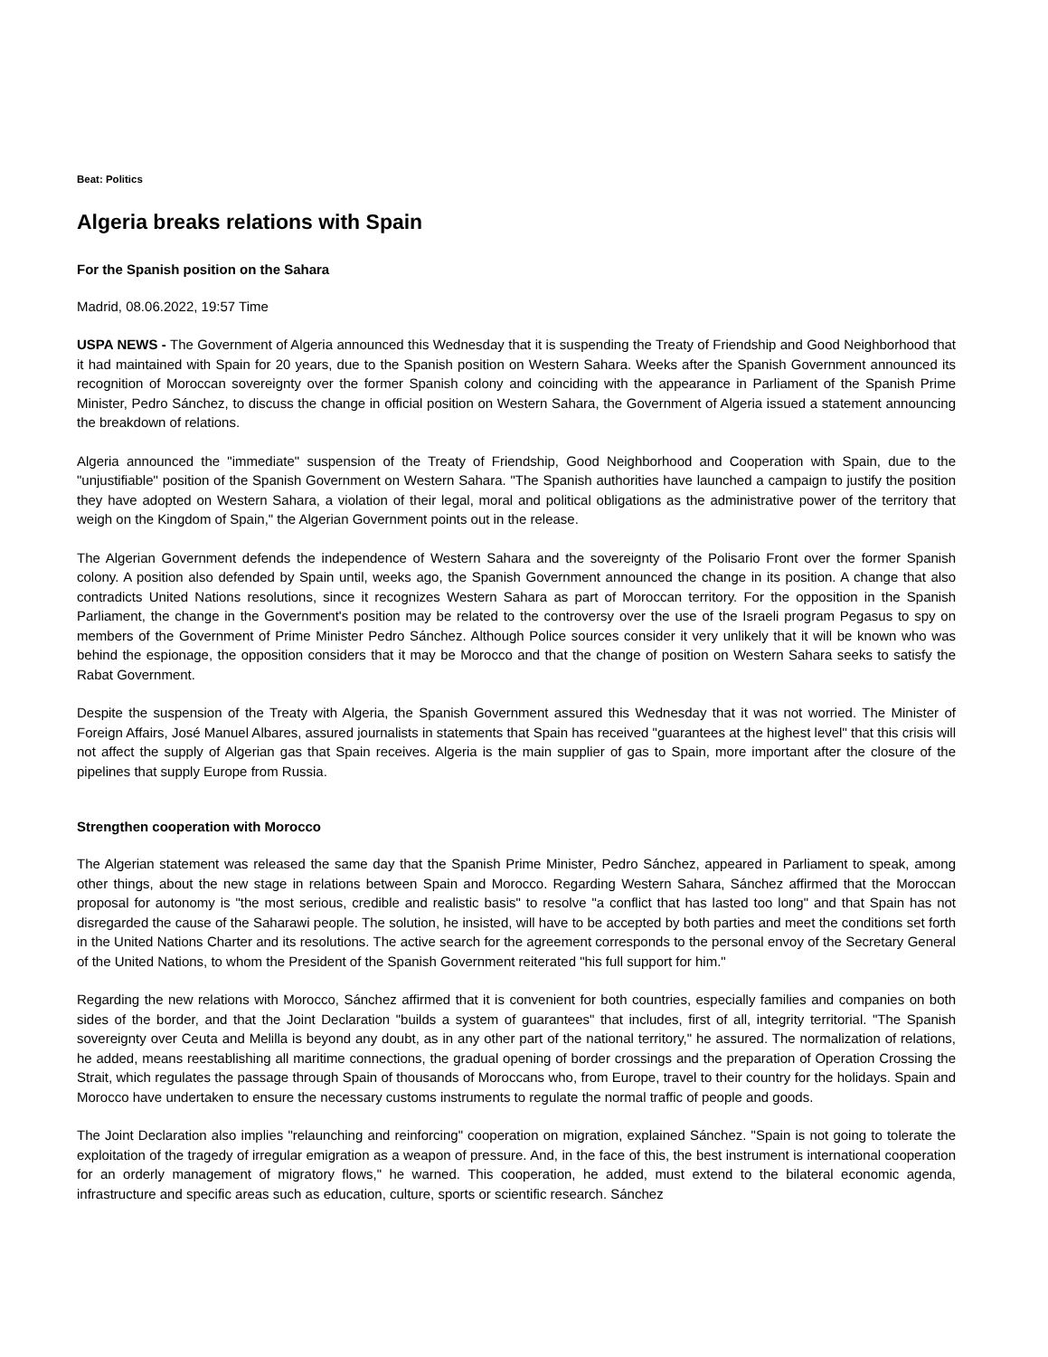Beat: Politics
Algeria breaks relations with Spain
For the Spanish position on the Sahara
Madrid, 08.06.2022, 19:57 Time
USPA NEWS - The Government of Algeria announced this Wednesday that it is suspending the Treaty of Friendship and Good Neighborhood that it had maintained with Spain for 20 years, due to the Spanish position on Western Sahara. Weeks after the Spanish Government announced its recognition of Moroccan sovereignty over the former Spanish colony and coinciding with the appearance in Parliament of the Spanish Prime Minister, Pedro Sánchez, to discuss the change in official position on Western Sahara, the Government of Algeria issued a statement announcing the breakdown of relations.
Algeria announced the "immediate" suspension of the Treaty of Friendship, Good Neighborhood and Cooperation with Spain, due to the "unjustifiable" position of the Spanish Government on Western Sahara. "The Spanish authorities have launched a campaign to justify the position they have adopted on Western Sahara, a violation of their legal, moral and political obligations as the administrative power of the territory that weigh on the Kingdom of Spain," the Algerian Government points out in the release.
The Algerian Government defends the independence of Western Sahara and the sovereignty of the Polisario Front over the former Spanish colony. A position also defended by Spain until, weeks ago, the Spanish Government announced the change in its position. A change that also contradicts United Nations resolutions, since it recognizes Western Sahara as part of Moroccan territory. For the opposition in the Spanish Parliament, the change in the Government's position may be related to the controversy over the use of the Israeli program Pegasus to spy on members of the Government of Prime Minister Pedro Sánchez. Although Police sources consider it very unlikely that it will be known who was behind the espionage, the opposition considers that it may be Morocco and that the change of position on Western Sahara seeks to satisfy the Rabat Government.
Despite the suspension of the Treaty with Algeria, the Spanish Government assured this Wednesday that it was not worried. The Minister of Foreign Affairs, José Manuel Albares, assured journalists in statements that Spain has received "guarantees at the highest level" that this crisis will not affect the supply of Algerian gas that Spain receives. Algeria is the main supplier of gas to Spain, more important after the closure of the pipelines that supply Europe from Russia.
Strengthen cooperation with Morocco
The Algerian statement was released the same day that the Spanish Prime Minister, Pedro Sánchez, appeared in Parliament to speak, among other things, about the new stage in relations between Spain and Morocco. Regarding Western Sahara, Sánchez affirmed that the Moroccan proposal for autonomy is "the most serious, credible and realistic basis" to resolve "a conflict that has lasted too long" and that Spain has not disregarded the cause of the Saharawi people. The solution, he insisted, will have to be accepted by both parties and meet the conditions set forth in the United Nations Charter and its resolutions. The active search for the agreement corresponds to the personal envoy of the Secretary General of the United Nations, to whom the President of the Spanish Government reiterated "his full support for him."
Regarding the new relations with Morocco, Sánchez affirmed that it is convenient for both countries, especially families and companies on both sides of the border, and that the Joint Declaration "builds a system of guarantees" that includes, first of all, integrity territorial. "The Spanish sovereignty over Ceuta and Melilla is beyond any doubt, as in any other part of the national territory," he assured. The normalization of relations, he added, means reestablishing all maritime connections, the gradual opening of border crossings and the preparation of Operation Crossing the Strait, which regulates the passage through Spain of thousands of Moroccans who, from Europe, travel to their country for the holidays. Spain and Morocco have undertaken to ensure the necessary customs instruments to regulate the normal traffic of people and goods.
The Joint Declaration also implies "relaunching and reinforcing" cooperation on migration, explained Sánchez. "Spain is not going to tolerate the exploitation of the tragedy of irregular emigration as a weapon of pressure. And, in the face of this, the best instrument is international cooperation for an orderly management of migratory flows," he warned. This cooperation, he added, must extend to the bilateral economic agenda, infrastructure and specific areas such as education, culture, sports or scientific research. Sánchez